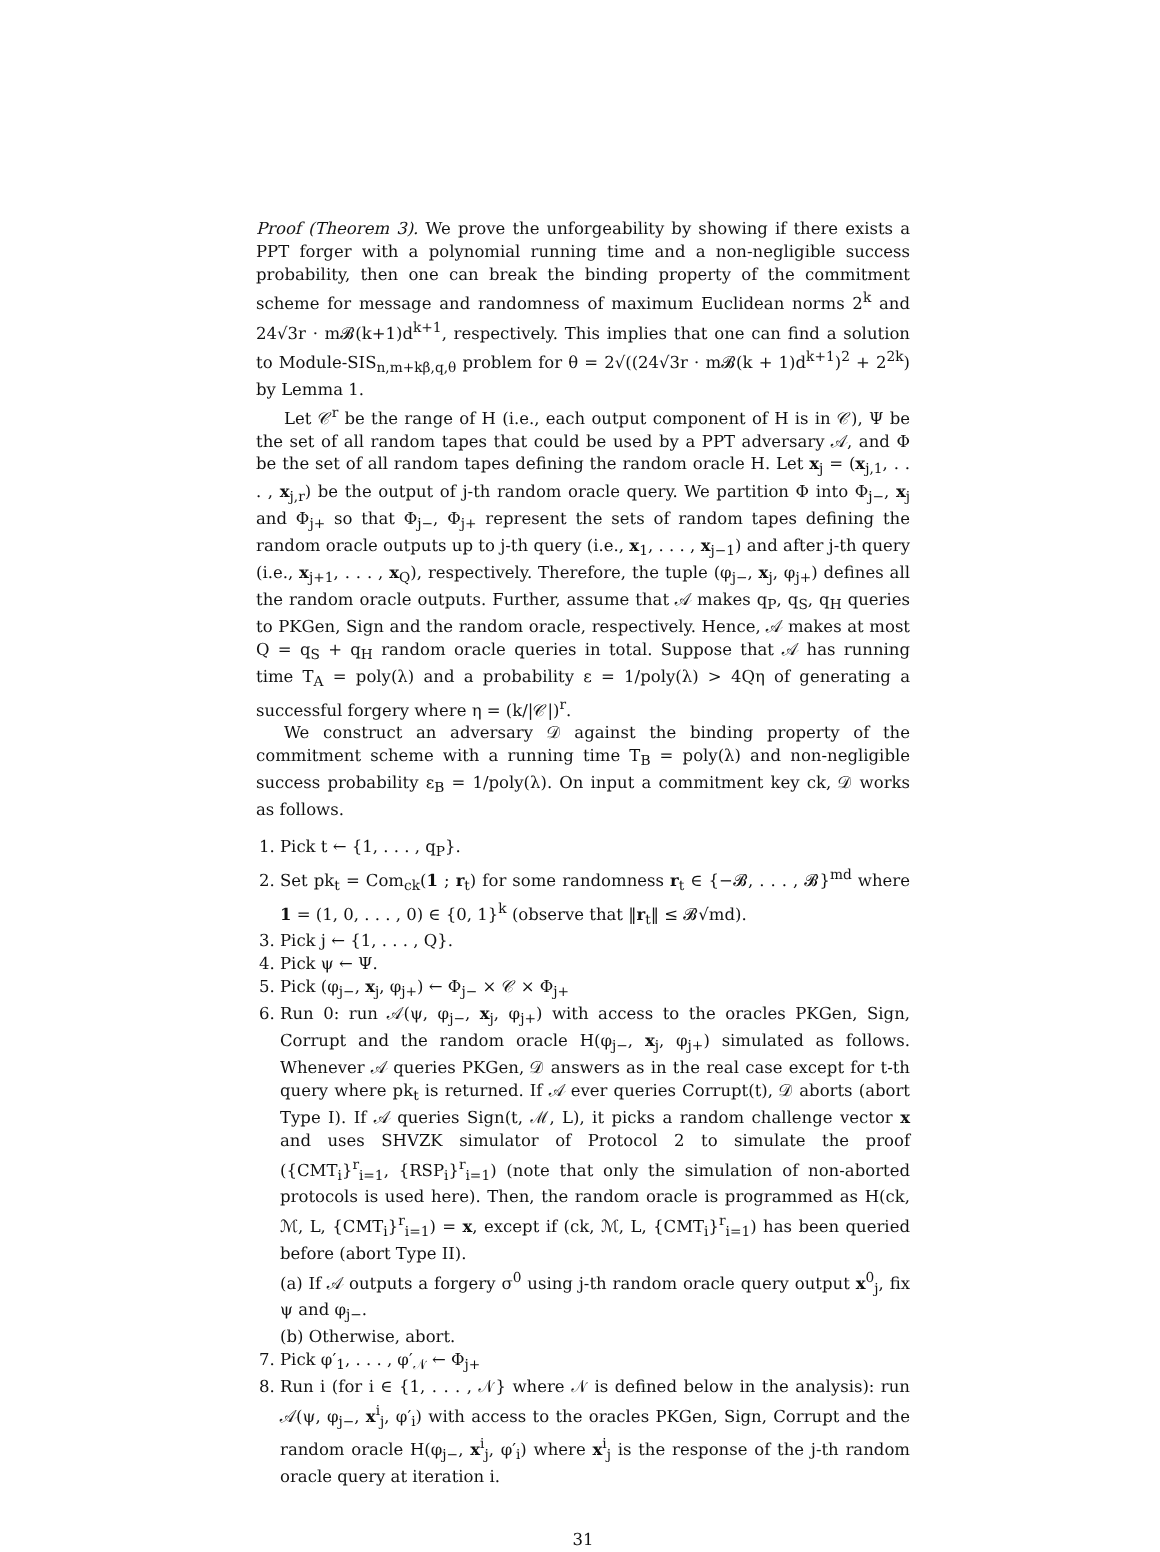Proof (Theorem 3). We prove the unforgeability by showing if there exists a PPT forger with a polynomial running time and a non-negligible success probability, then one can break the binding property of the commitment scheme for message and randomness of maximum Euclidean norms 2<sup>k</sup> and 24√3r · m𝓑(k+1)d<sup>k+1</sup>, respectively. This implies that one can find a solution to Module-SIS<sub>n,m+kβ,q,θ</sub> problem for θ = 2√((24√3r · m𝓑(k + 1)d<sup>k+1</sup>)<sup>2</sup> + 2<sup>2k</sup>) by Lemma 1.
Let 𝒞<sup>r</sup> be the range of H (i.e., each output component of H is in 𝒞), Ψ be the set of all random tapes that could be used by a PPT adversary 𝒜, and Φ be the set of all random tapes defining the random oracle H. Let x<sub>j</sub> = (x<sub>j,1</sub>, . . . , x<sub>j,r</sub>) be the output of j-th random oracle query. We partition Φ into Φ<sub>j−</sub>, x<sub>j</sub> and Φ<sub>j+</sub> so that Φ<sub>j−</sub>, Φ<sub>j+</sub> represent the sets of random tapes defining the random oracle outputs up to j-th query (i.e., x<sub>1</sub>, . . . , x<sub>j−1</sub>) and after j-th query (i.e., x<sub>j+1</sub>, . . . , x<sub>Q</sub>), respectively. Therefore, the tuple (φ<sub>j−</sub>, x<sub>j</sub>, φ<sub>j+</sub>) defines all the random oracle outputs. Further, assume that 𝒜 makes q<sub>P</sub>, q<sub>S</sub>, q<sub>H</sub> queries to PKGen, Sign and the random oracle, respectively. Hence, 𝒜 makes at most Q = q<sub>S</sub> + q<sub>H</sub> random oracle queries in total. Suppose that 𝒜 has running time T<sub>A</sub> = poly(λ) and a probability ε = 1/poly(λ) > 4Qη of generating a successful forgery where η = (k/|𝒞|)<sup>r</sup>.
We construct an adversary 𝒟 against the binding property of the commitment scheme with a running time T<sub>B</sub> = poly(λ) and non-negligible success probability ε<sub>B</sub> = 1/poly(λ). On input a commitment key ck, 𝒟 works as follows.
1. Pick t ← {1, . . . , q<sub>P</sub>}.
2. Set pk<sub>t</sub> = Com<sub>ck</sub>(1 ; r<sub>t</sub>) for some randomness r<sub>t</sub> ∈ {−𝓑, . . . , 𝓑}<sup>md</sup> where 1 = (1, 0, . . . , 0) ∈ {0, 1}<sup>k</sup> (observe that ‖r<sub>t</sub>‖ ≤ 𝓑√md).
3. Pick j ← {1, . . . , Q}.
4. Pick ψ ← Ψ.
5. Pick (φ<sub>j−</sub>, x<sub>j</sub>, φ<sub>j+</sub>) ← Φ<sub>j−</sub> × 𝒞 × Φ<sub>j+</sub>
6. Run 0: run 𝒜(ψ, φ<sub>j−</sub>, x<sub>j</sub>, φ<sub>j+</sub>) with access to the oracles PKGen, Sign, Corrupt and the random oracle H(φ<sub>j−</sub>, x<sub>j</sub>, φ<sub>j+</sub>) simulated as follows. Whenever 𝒜 queries PKGen, 𝒟 answers as in the real case except for t-th query where pk<sub>t</sub> is returned. If 𝒜 ever queries Corrupt(t), 𝒟 aborts (abort Type I). If 𝒜 queries Sign(t, ℳ, L), it picks a random challenge vector x and uses SHVZK simulator of Protocol 2 to simulate the proof ({CMT<sub>i</sub>}<sup>r</sup><sub>i=1</sub>, {RSP<sub>i</sub>}<sup>r</sup><sub>i=1</sub>) (note that only the simulation of non-aborted protocols is used here). Then, the random oracle is programmed as H(ck, ℳ, L, {CMT<sub>i</sub>}<sup>r</sup><sub>i=1</sub>) = x, except if (ck, ℳ, L, {CMT<sub>i</sub>}<sup>r</sup><sub>i=1</sub>) has been queried before (abort Type II).
(a) If 𝒜 outputs a forgery σ<sup>0</sup> using j-th random oracle query output x<sup>0</sup><sub>j</sub>, fix ψ and φ<sub>j−</sub>.
(b) Otherwise, abort.
7. Pick φ′<sub>1</sub>, . . . , φ′<sub>𝒩</sub> ← Φ<sub>j+</sub>
8. Run i (for i ∈ {1, . . . , 𝒩} where 𝒩 is defined below in the analysis): run 𝒜(ψ, φ<sub>j−</sub>, x<sup>i</sup><sub>j</sub>, φ′<sub>i</sub>) with access to the oracles PKGen, Sign, Corrupt and the random oracle H(φ<sub>j−</sub>, x<sup>i</sup><sub>j</sub>, φ′<sub>i</sub>) where x<sup>i</sup><sub>j</sub> is the response of the j-th random oracle query at iteration i.
31